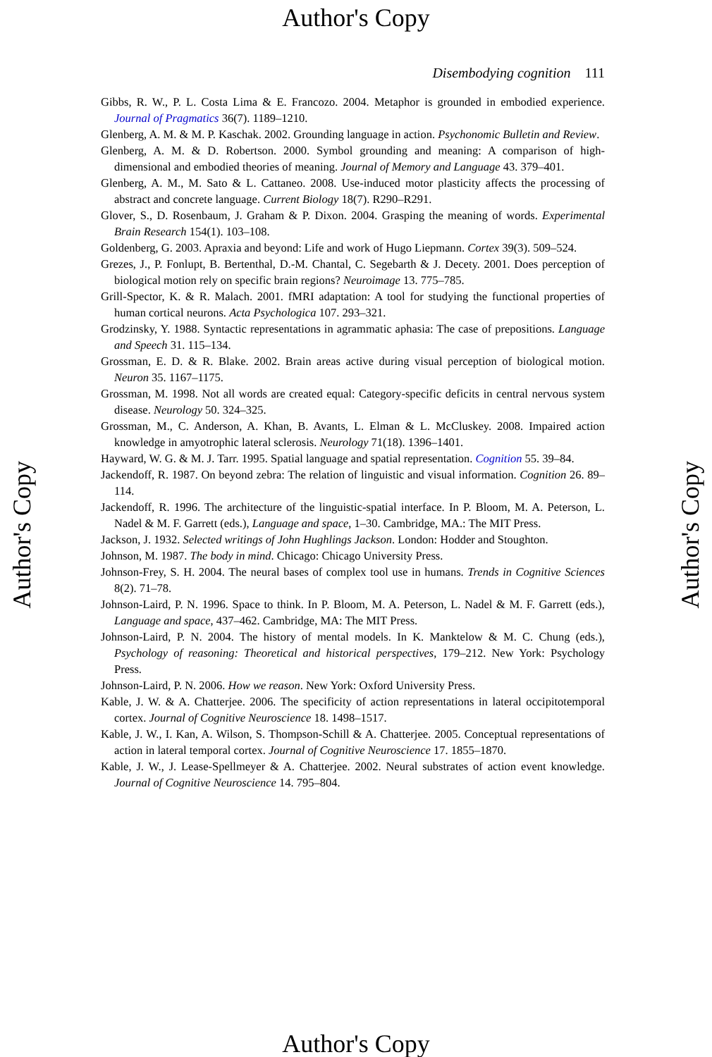Author's Copy
Author's Copy
Author's Copy
Disembodying cognition 111
Gibbs, R. W., P. L. Costa Lima & E. Francozo. 2004. Metaphor is grounded in embodied experience. Journal of Pragmatics 36(7). 1189–1210.
Glenberg, A. M. & M. P. Kaschak. 2002. Grounding language in action. Psychonomic Bulletin and Review.
Glenberg, A. M. & D. Robertson. 2000. Symbol grounding and meaning: A comparison of high-dimensional and embodied theories of meaning. Journal of Memory and Language 43. 379–401.
Glenberg, A. M., M. Sato & L. Cattaneo. 2008. Use-induced motor plasticity affects the processing of abstract and concrete language. Current Biology 18(7). R290–R291.
Glover, S., D. Rosenbaum, J. Graham & P. Dixon. 2004. Grasping the meaning of words. Experimental Brain Research 154(1). 103–108.
Goldenberg, G. 2003. Apraxia and beyond: Life and work of Hugo Liepmann. Cortex 39(3). 509–524.
Grezes, J., P. Fonlupt, B. Bertenthal, D.-M. Chantal, C. Segebarth & J. Decety. 2001. Does perception of biological motion rely on specific brain regions? Neuroimage 13. 775–785.
Grill-Spector, K. & R. Malach. 2001. fMRI adaptation: A tool for studying the functional properties of human cortical neurons. Acta Psychologica 107. 293–321.
Grodzinsky, Y. 1988. Syntactic representations in agrammatic aphasia: The case of prepositions. Language and Speech 31. 115–134.
Grossman, E. D. & R. Blake. 2002. Brain areas active during visual perception of biological motion. Neuron 35. 1167–1175.
Grossman, M. 1998. Not all words are created equal: Category-specific deficits in central nervous system disease. Neurology 50. 324–325.
Grossman, M., C. Anderson, A. Khan, B. Avants, L. Elman & L. McCluskey. 2008. Impaired action knowledge in amyotrophic lateral sclerosis. Neurology 71(18). 1396–1401.
Hayward, W. G. & M. J. Tarr. 1995. Spatial language and spatial representation. Cognition 55. 39–84.
Jackendoff, R. 1987. On beyond zebra: The relation of linguistic and visual information. Cognition 26. 89–114.
Jackendoff, R. 1996. The architecture of the linguistic-spatial interface. In P. Bloom, M. A. Peterson, L. Nadel & M. F. Garrett (eds.), Language and space, 1–30. Cambridge, MA.: The MIT Press.
Jackson, J. 1932. Selected writings of John Hughlings Jackson. London: Hodder and Stoughton.
Johnson, M. 1987. The body in mind. Chicago: Chicago University Press.
Johnson-Frey, S. H. 2004. The neural bases of complex tool use in humans. Trends in Cognitive Sciences 8(2). 71–78.
Johnson-Laird, P. N. 1996. Space to think. In P. Bloom, M. A. Peterson, L. Nadel & M. F. Garrett (eds.), Language and space, 437–462. Cambridge, MA: The MIT Press.
Johnson-Laird, P. N. 2004. The history of mental models. In K. Manktelow & M. C. Chung (eds.), Psychology of reasoning: Theoretical and historical perspectives, 179–212. New York: Psychology Press.
Johnson-Laird, P. N. 2006. How we reason. New York: Oxford University Press.
Kable, J. W. & A. Chatterjee. 2006. The specificity of action representations in lateral occipitotemporal cortex. Journal of Cognitive Neuroscience 18. 1498–1517.
Kable, J. W., I. Kan, A. Wilson, S. Thompson-Schill & A. Chatterjee. 2005. Conceptual representations of action in lateral temporal cortex. Journal of Cognitive Neuroscience 17. 1855–1870.
Kable, J. W., J. Lease-Spellmeyer & A. Chatterjee. 2002. Neural substrates of action event knowledge. Journal of Cognitive Neuroscience 14. 795–804.
Author's Copy